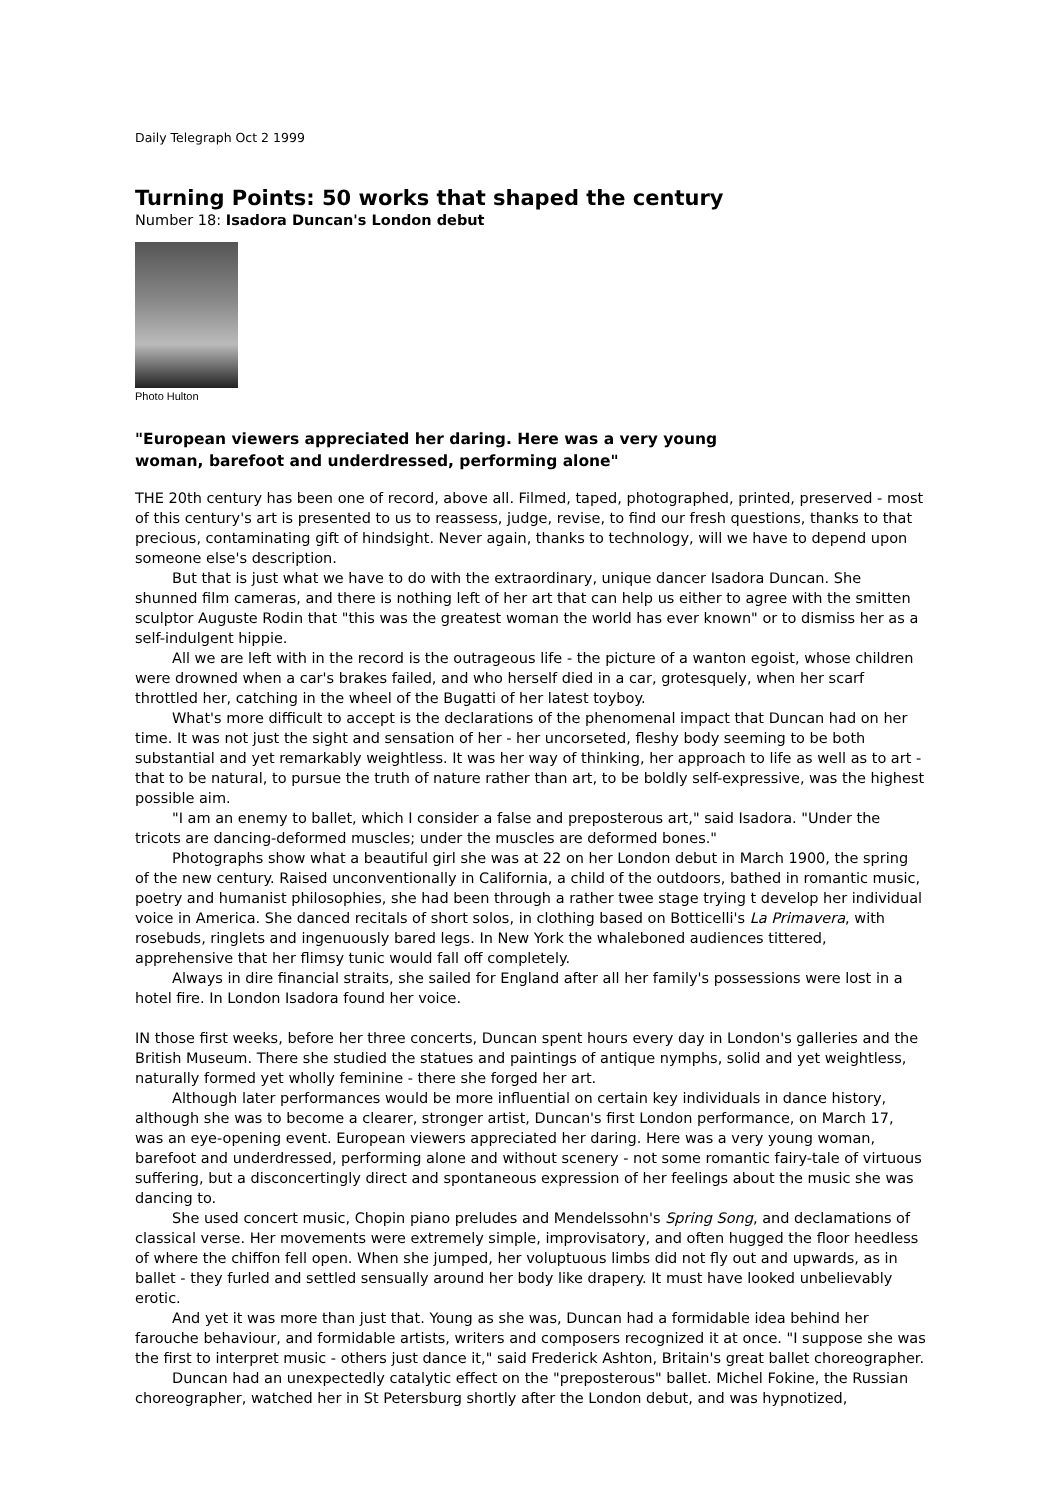Daily Telegraph Oct 2 1999
Turning Points: 50 works that shaped the century
Number 18: Isadora Duncan's London debut
Photo Hulton
"European viewers appreciated her daring. Here was a very young woman, barefoot and underdressed, performing alone"
THE 20th century has been one of record, above all. Filmed, taped, photographed, printed, preserved - most of this century's art is presented to us to reassess, judge, revise, to find our fresh questions, thanks to that precious, contaminating gift of hindsight. Never again, thanks to technology, will we have to depend upon someone else's description.
But that is just what we have to do with the extraordinary, unique dancer Isadora Duncan. She shunned film cameras, and there is nothing left of her art that can help us either to agree with the smitten sculptor Auguste Rodin that "this was the greatest woman the world has ever known" or to dismiss her as a self-indulgent hippie.
All we are left with in the record is the outrageous life - the picture of a wanton egoist, whose children were drowned when a car's brakes failed, and who herself died in a car, grotesquely, when her scarf throttled her, catching in the wheel of the Bugatti of her latest toyboy.
What's more difficult to accept is the declarations of the phenomenal impact that Duncan had on her time. It was not just the sight and sensation of her - her uncorseted, fleshy body seeming to be both substantial and yet remarkably weightless. It was her way of thinking, her approach to life as well as to art - that to be natural, to pursue the truth of nature rather than art, to be boldly self-expressive, was the highest possible aim.
"I am an enemy to ballet, which I consider a false and preposterous art," said Isadora. "Under the tricots are dancing-deformed muscles; under the muscles are deformed bones."
Photographs show what a beautiful girl she was at 22 on her London debut in March 1900, the spring of the new century. Raised unconventionally in California, a child of the outdoors, bathed in romantic music, poetry and humanist philosophies, she had been through a rather twee stage trying t develop her individual voice in America. She danced recitals of short solos, in clothing based on Botticelli's La Primavera, with rosebuds, ringlets and ingenuously bared legs. In New York the whaleboned audiences tittered, apprehensive that her flimsy tunic would fall off completely.
Always in dire financial straits, she sailed for England after all her family's possessions were lost in a hotel fire. In London Isadora found her voice.
IN those first weeks, before her three concerts, Duncan spent hours every day in London's galleries and the British Museum. There she studied the statues and paintings of antique nymphs, solid and yet weightless, naturally formed yet wholly feminine - there she forged her art.
Although later performances would be more influential on certain key individuals in dance history, although she was to become a clearer, stronger artist, Duncan's first London performance, on March 17, was an eye-opening event. European viewers appreciated her daring. Here was a very young woman, barefoot and underdressed, performing alone and without scenery - not some romantic fairy-tale of virtuous suffering, but a disconcertingly direct and spontaneous expression of her feelings about the music she was dancing to.
She used concert music, Chopin piano preludes and Mendelssohn's Spring Song, and declamations of classical verse. Her movements were extremely simple, improvisatory, and often hugged the floor heedless of where the chiffon fell open. When she jumped, her voluptuous limbs did not fly out and upwards, as in ballet - they furled and settled sensually around her body like drapery. It must have looked unbelievably erotic.
And yet it was more than just that. Young as she was, Duncan had a formidable idea behind her farouche behaviour, and formidable artists, writers and composers recognized it at once. "I suppose she was the first to interpret music - others just dance it," said Frederick Ashton, Britain's great ballet choreographer.
Duncan had an unexpectedly catalytic effect on the "preposterous" ballet. Michel Fokine, the Russian choreographer, watched her in St Petersburg shortly after the London debut, and was hypnotized,